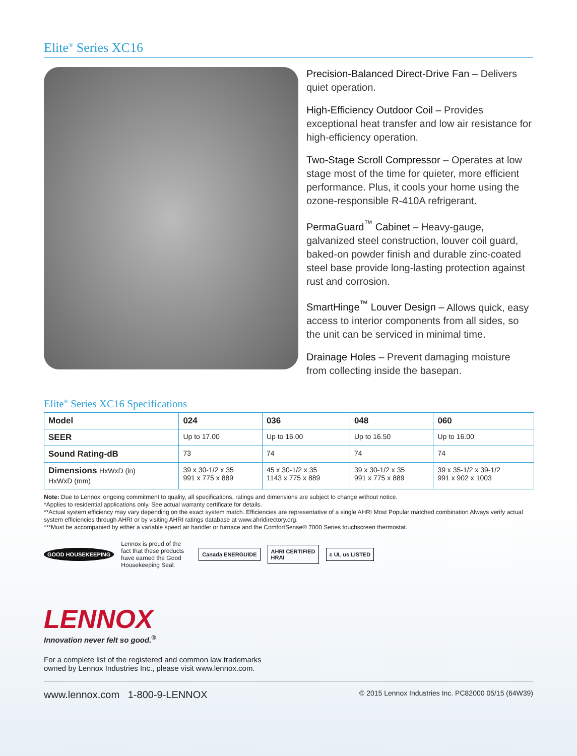Elite<sup>®</sup> Series XC16
Precision-Balanced Direct-Drive Fan – Delivers quiet operation.
High-Efficiency Outdoor Coil – Provides exceptional heat transfer and low air resistance for high-efficiency operation.
Two-Stage Scroll Compressor – Operates at low stage most of the time for quieter, more efficient performance. Plus, it cools your home using the ozone-responsible R-410A refrigerant.
PermaGuard<sup>™</sup> Cabinet – Heavy-gauge, galvanized steel construction, louver coil guard, baked-on powder finish and durable zinc-coated steel base provide long-lasting protection against rust and corrosion.
SmartHinge<sup>™</sup> Louver Design – Allows quick, easy access to interior components from all sides, so the unit can be serviced in minimal time.
Drainage Holes – Prevent damaging moisture from collecting inside the basepan.
Elite<sup>®</sup> Series XC16 Specifications
| Model | 024 | 036 | 048 | 060 |
| --- | --- | --- | --- | --- |
| SEER | Up to 17.00 | Up to 16.00 | Up to 16.50 | Up to 16.00 |
| Sound Rating-dB | 73 | 74 | 74 | 74 |
| Dimensions HxWxD (in) HxWxD (mm) | 39 x 30-1/2 x 35 991 x 775 x 889 | 45 x 30-1/2 x 35 1143 x 775 x 889 | 39 x 30-1/2 x 35 991 x 775 x 889 | 39 x 35-1/2 x 39-1/2 991 x 902 x 1003 |
Note: Due to Lennox’ ongoing commitment to quality, all specifications, ratings and dimensions are subject to change without notice.
*Applies to residential applications only. See actual warranty certificate for details.
**Actual system efficiency may vary depending on the exact system match. Efficiencies are representative of a single AHRI Most Popular matched combination Always verify actual system efficiencies through AHRI or by visiting AHRI ratings database at www.ahridirectory.org.
***Must be accompanied by either a variable speed air handler or furnace and the ComfortSense® 7000 Series touchscreen thermostat.
GOOD HOUSEKEEPING
Lennox is proud of the fact that these products have earned the Good Housekeeping Seal.
Canada ENERGUIDE
AHRI CERTIFIED
HRAI
c UL us LISTED
LENNOX
Innovation never felt so good.<sup>®</sup>
For a complete list of the registered and common law trademarks
owned by Lennox Industries Inc., please visit www.lennox.com.
www.lennox.com 1-800-9-LENNOX © 2015 Lennox Industries Inc. PC82000 05/15 (64W39)